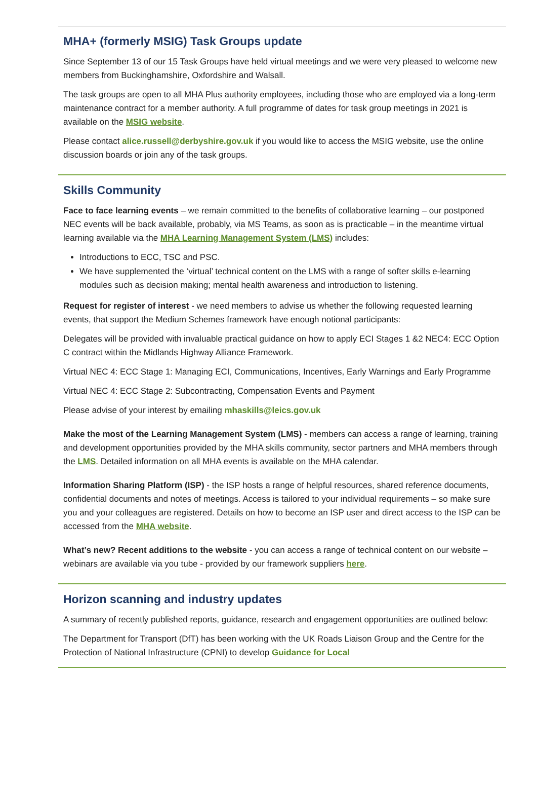MHA+ (formerly MSIG) Task Groups update
Since September 13 of our 15 Task Groups have held virtual meetings and we were very pleased to welcome new members from Buckinghamshire, Oxfordshire and Walsall.
The task groups are open to all MHA Plus authority employees, including those who are employed via a long-term maintenance contract for a member authority. A full programme of dates for task group meetings in 2021 is available on the MSIG website.
Please contact alice.russell@derbyshire.gov.uk if you would like to access the MSIG website, use the online discussion boards or join any of the task groups.
Skills Community
Face to face learning events – we remain committed to the benefits of collaborative learning – our postponed NEC events will be back available, probably, via MS Teams, as soon as is practicable – in the meantime virtual learning available via the MHA Learning Management System (LMS) includes:
Introductions to ECC, TSC and PSC.
We have supplemented the ‘virtual’ technical content on the LMS with a range of softer skills e-learning modules such as decision making; mental health awareness and introduction to listening.
Request for register of interest - we need members to advise us whether the following requested learning events, that support the Medium Schemes framework have enough notional participants:
Delegates will be provided with invaluable practical guidance on how to apply ECI Stages 1 &2 NEC4: ECC Option C contract within the Midlands Highway Alliance Framework.
Virtual NEC 4: ECC Stage 1: Managing ECI, Communications, Incentives, Early Warnings and Early Programme
Virtual NEC 4: ECC Stage 2: Subcontracting, Compensation Events and Payment
Please advise of your interest by emailing mhaskills@leics.gov.uk
Make the most of the Learning Management System (LMS) - members can access a range of learning, training and development opportunities provided by the MHA skills community, sector partners and MHA members through the LMS. Detailed information on all MHA events is available on the MHA calendar.
Information Sharing Platform (ISP) - the ISP hosts a range of helpful resources, shared reference documents, confidential documents and notes of meetings. Access is tailored to your individual requirements – so make sure you and your colleagues are registered. Details on how to become an ISP user and direct access to the ISP can be accessed from the MHA website.
What’s new? Recent additions to the website - you can access a range of technical content on our website – webinars are available via you tube - provided by our framework suppliers here.
Horizon scanning and industry updates
A summary of recently published reports, guidance, research and engagement opportunities are outlined below:
The Department for Transport (DfT) has been working with the UK Roads Liaison Group and the Centre for the Protection of National Infrastructure (CPNI) to develop Guidance for Local